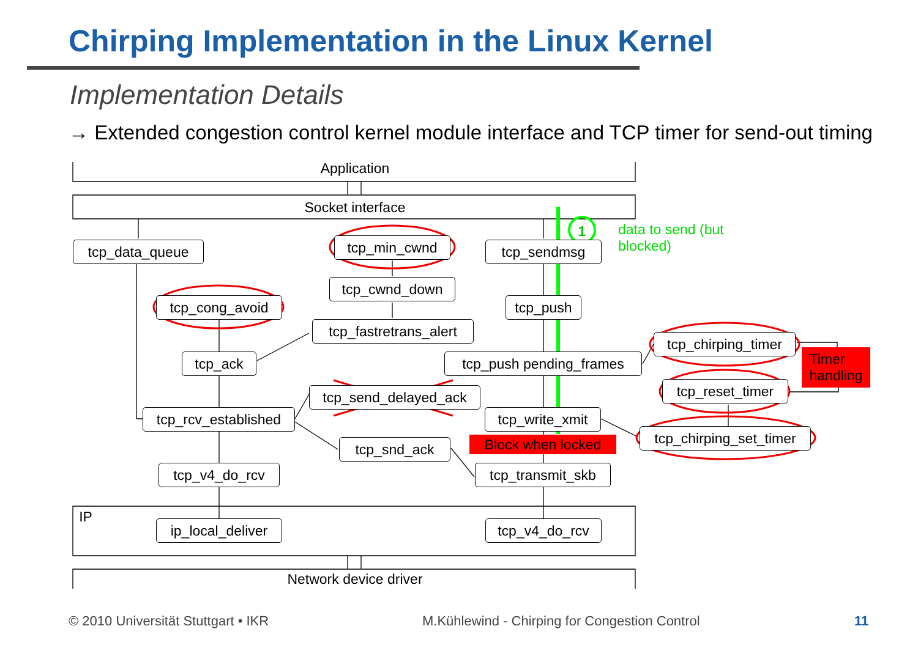Chirping Implementation in the Linux Kernel
Implementation Details
→ Extended congestion control kernel module interface and TCP timer for send-out timing
Application
Socket interface
tcp_data_queue tcp_min_cwnd tcp_sendmsg
1
data to send (but blocked)
tcp_cwnd_down
tcp_cong_avoid tcp_push
tcp_fastretrans_alert
tcp_chirping_timer
Timer
handling
tcp_ack tcp_push pending_frames
tcp_reset_timer
tcp_send_delayed_ack
tcp_rcv_established
tcp_write_xmit
tcp_chirping_set_timer
Block when locked
tcp_snd_ack
tcp_v4_do_rcv tcp_transmit_skb
IP
ip_local_deliver
tcp_v4_do_rcv
Network device driver
© 2010 Universität Stuttgart • IKR
M.Kühlewind - Chirping for Congestion Control
11